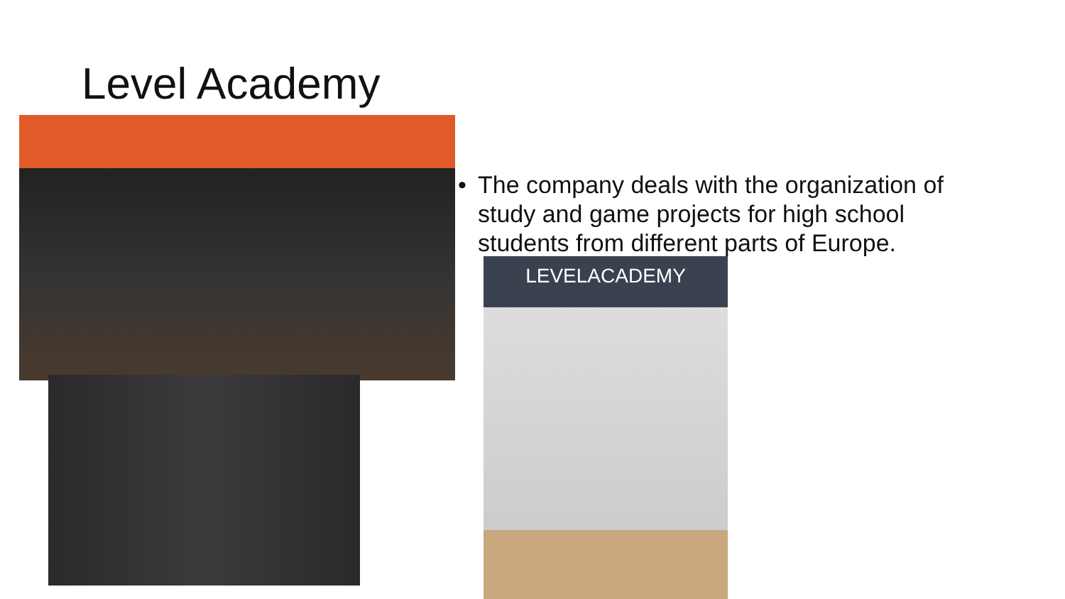Level Academy
• The company deals with the organization of study and game projects for high school students from different parts of Europe.
LEVELACADEMY